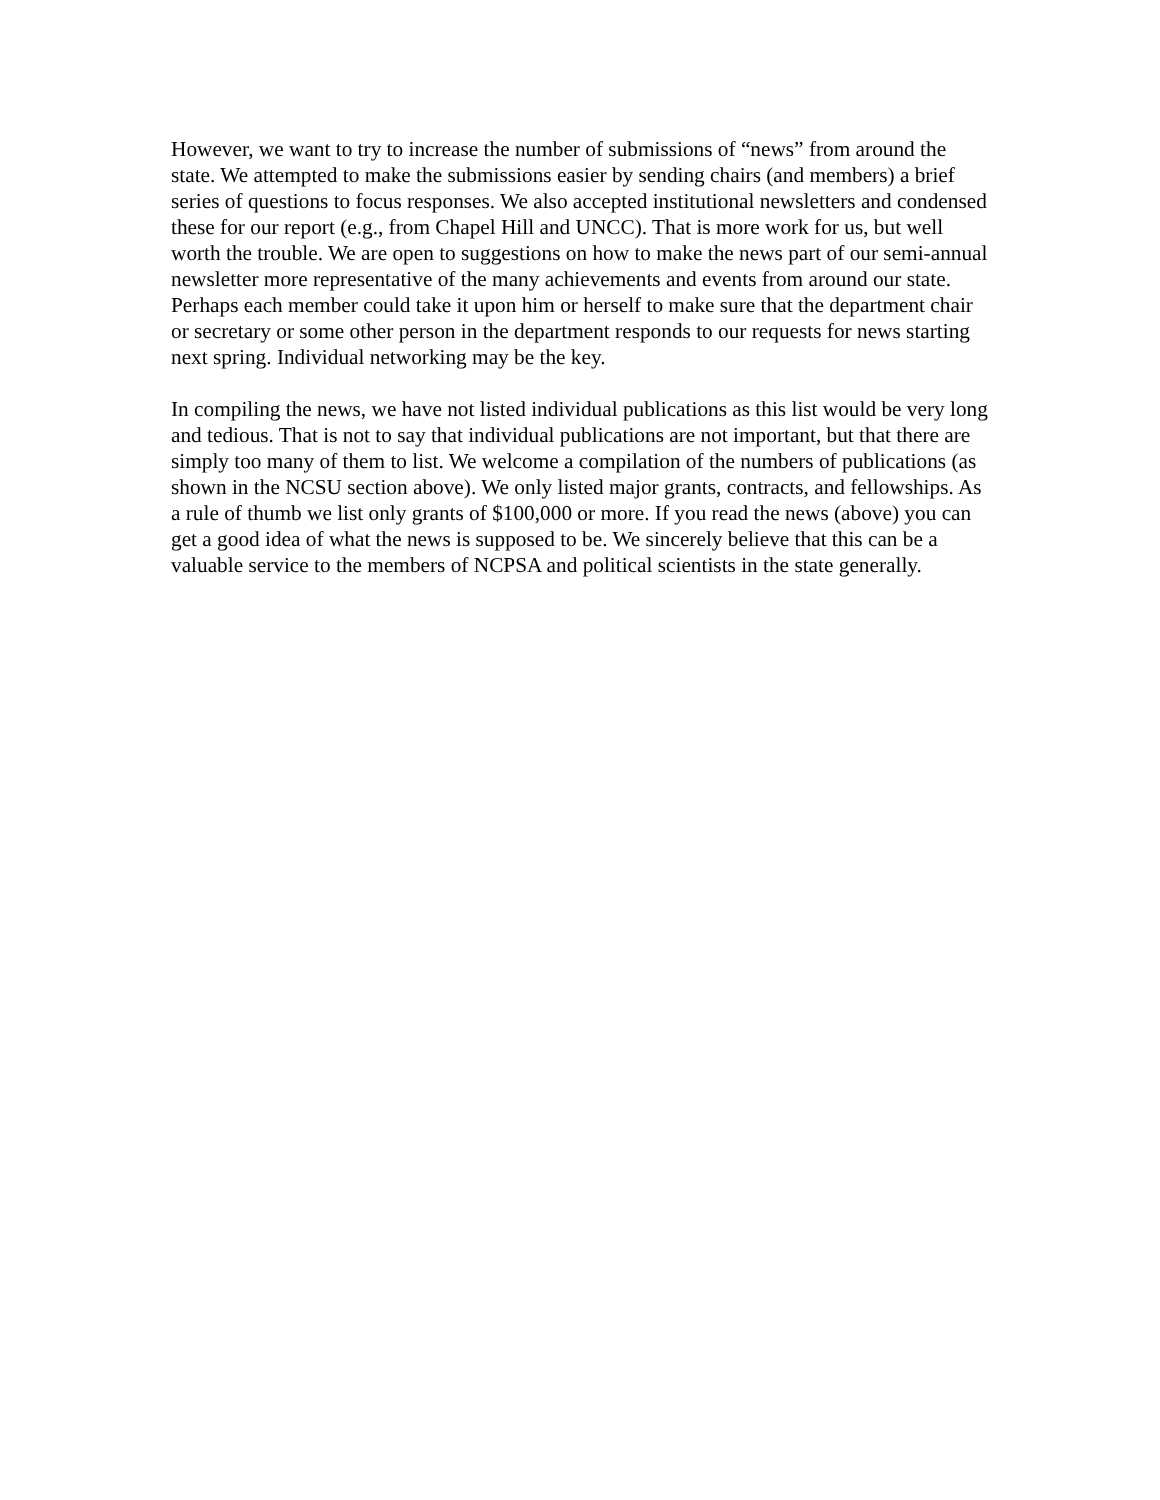However, we want to try to increase the number of submissions of “news” from around the state. We attempted to make the submissions easier by sending chairs (and members) a brief series of questions to focus responses. We also accepted institutional newsletters and condensed these for our report (e.g., from Chapel Hill and UNCC). That is more work for us, but well worth the trouble. We are open to suggestions on how to make the news part of our semi-annual newsletter more representative of the many achievements and events from around our state. Perhaps each member could take it upon him or herself to make sure that the department chair or secretary or some other person in the department responds to our requests for news starting next spring. Individual networking may be the key.
In compiling the news, we have not listed individual publications as this list would be very long and tedious. That is not to say that individual publications are not important, but that there are simply too many of them to list. We welcome a compilation of the numbers of publications (as shown in the NCSU section above). We only listed major grants, contracts, and fellowships. As a rule of thumb we list only grants of $100,000 or more. If you read the news (above) you can get a good idea of what the news is supposed to be. We sincerely believe that this can be a valuable service to the members of NCPSA and political scientists in the state generally.